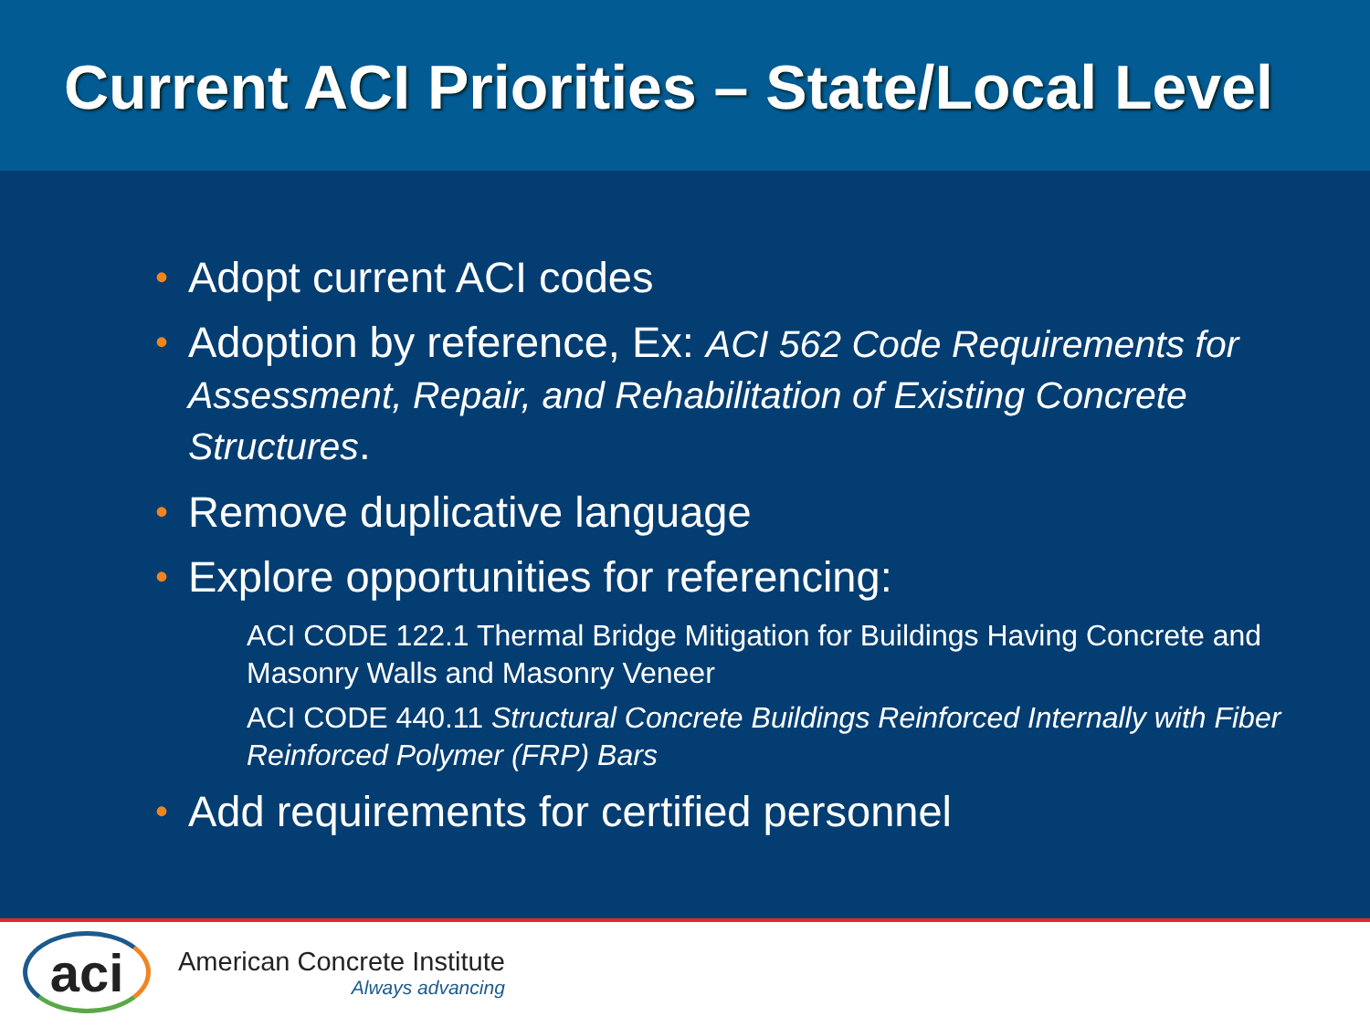Current ACI Priorities – State/Local Level
• Adopt current ACI codes
• Adoption by reference, Ex: ACI 562 Code Requirements for Assessment, Repair, and Rehabilitation of Existing Concrete Structures.
• Remove duplicative language
• Explore opportunities for referencing:
ACI CODE 122.1 Thermal Bridge Mitigation for Buildings Having Concrete and Masonry Walls and Masonry Veneer
ACI CODE 440.11 Structural Concrete Buildings Reinforced Internally with Fiber Reinforced Polymer (FRP) Bars
• Add requirements for certified personnel
aci
American Concrete Institute
Always advancing